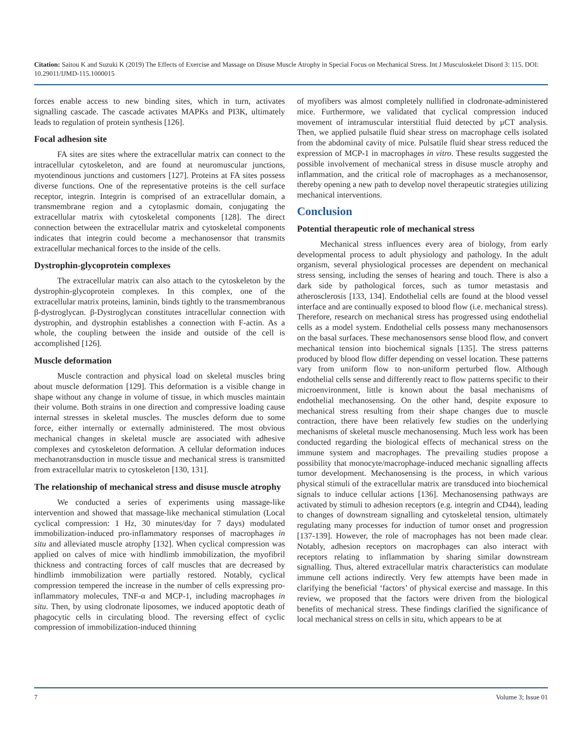Citation: Saitou K and Suzuki K (2019) The Effects of Exercise and Massage on Disuse Muscle Atrophy in Special Focus on Mechanical Stress. Int J Musculoskelet Disord 3: 115. DOI: 10.29011/IJMD-115.1000015
forces enable access to new binding sites, which in turn, activates signalling cascade. The cascade activates MAPKs and PI3K, ultimately leads to regulation of protein synthesis [126].
Focal adhesion site
FA sites are sites where the extracellular matrix can connect to the intracellular cytoskeleton, and are found at neuromuscular junctions, myotendinous junctions and customers [127]. Proteins at FA sites possess diverse functions. One of the representative proteins is the cell surface receptor, integrin. Integrin is comprised of an extracellular domain, a transmembrane region and a cytoplasmic domain, conjugating the extracellular matrix with cytoskeletal components [128]. The direct connection between the extracellular matrix and cytoskeletal components indicates that integrin could become a mechanosensor that transmits extracellular mechanical forces to the inside of the cells.
Dystrophin-glycoprotein complexes
The extracellular matrix can also attach to the cytoskeleton by the dystrophin-glycoprotein complexes. In this complex, one of the extracellular matrix proteins, laminin, binds tightly to the transmembranous β-dystroglycan. β-Dystroglycan constitutes intracellular connection with dystrophin, and dystrophin establishes a connection with F-actin. As a whole, the coupling between the inside and outside of the cell is accomplished [126].
Muscle deformation
Muscle contraction and physical load on skeletal muscles bring about muscle deformation [129]. This deformation is a visible change in shape without any change in volume of tissue, in which muscles maintain their volume. Both strains in one direction and compressive loading cause internal stresses in skeletal muscles. The muscles deform due to some force, either internally or externally administered. The most obvious mechanical changes in skeletal muscle are associated with adhesive complexes and cytoskeleton deformation. A cellular deformation induces mechanotransduction in muscle tissue and mechanical stress is transmitted from extracellular matrix to cytoskeleton [130, 131].
The relationship of mechanical stress and disuse muscle atrophy
We conducted a series of experiments using massage-like intervention and showed that massage-like mechanical stimulation (Local cyclical compression: 1 Hz, 30 minutes/day for 7 days) modulated immobilization-induced pro-inflammatory responses of macrophages in situ and alleviated muscle atrophy [132]. When cyclical compression was applied on calves of mice with hindlimb immobilization, the myofibril thickness and contracting forces of calf muscles that are decreased by hindlimb immobilization were partially restored. Notably, cyclical compression tempered the increase in the number of cells expressing pro-inflammatory molecules, TNF-α and MCP-1, including macrophages in situ. Then, by using clodronate liposomes, we induced apoptotic death of phagocytic cells in circulating blood. The reversing effect of cyclic compression of immobilization-induced thinning
of myofibers was almost completely nullified in clodronate-administered mice. Furthermore, we validated that cyclical compression induced movement of intramuscular interstitial fluid detected by μCT analysis. Then, we applied pulsatile fluid shear stress on macrophage cells isolated from the abdominal cavity of mice. Pulsatile fluid shear stress reduced the expression of MCP-1 in macrophages in vitro. These results suggested the possible involvement of mechanical stress in disuse muscle atrophy and inflammation, and the critical role of macrophages as a mechanosensor, thereby opening a new path to develop novel therapeutic strategies utilizing mechanical interventions.
Conclusion
Potential therapeutic role of mechanical stress
Mechanical stress influences every area of biology, from early developmental process to adult physiology and pathology. In the adult organism, several physiological processes are dependent on mechanical stress sensing, including the senses of hearing and touch. There is also a dark side by pathological forces, such as tumor metastasis and atherosclerosis [133, 134]. Endothelial cells are found at the blood vessel interface and are continually exposed to blood flow (i.e. mechanical stress). Therefore, research on mechanical stress has progressed using endothelial cells as a model system. Endothelial cells possess many mechanosensors on the basal surfaces. These mechanosensors sense blood flow, and convert mechanical tension into biochemical signals [135]. The stress patterns produced by blood flow differ depending on vessel location. These patterns vary from uniform flow to non-uniform perturbed flow. Although endothelial cells sense and differently react to flow patterns specific to their microenvironment, little is known about the basal mechanisms of endothelial mechanosensing. On the other hand, despite exposure to mechanical stress resulting from their shape changes due to muscle contraction, there have been relatively few studies on the underlying mechanisms of skeletal muscle mechanosensing. Much less work has been conducted regarding the biological effects of mechanical stress on the immune system and macrophages. The prevailing studies propose a possibility that monocyte/macrophage-induced mechanic signalling affects tumor development. Mechanosensing is the process, in which various physical stimuli of the extracellular matrix are transduced into biochemical signals to induce cellular actions [136]. Mechanosensing pathways are activated by stimuli to adhesion receptors (e.g. integrin and CD44), leading to changes of downstream signalling and cytoskeletal tension, ultimately regulating many processes for induction of tumor onset and progression [137-139]. However, the role of macrophages has not been made clear. Notably, adhesion receptors on macrophages can also interact with receptors relating to inflammation by sharing similar downstream signalling. Thus, altered extracellular matrix characteristics can modulate immune cell actions indirectly. Very few attempts have been made in clarifying the beneficial ‘factors’ of physical exercise and massage. In this review, we proposed that the factors were driven from the biological benefits of mechanical stress. These findings clarified the significance of local mechanical stress on cells in situ, which appears to be at
7 Volume 3; Issue 01